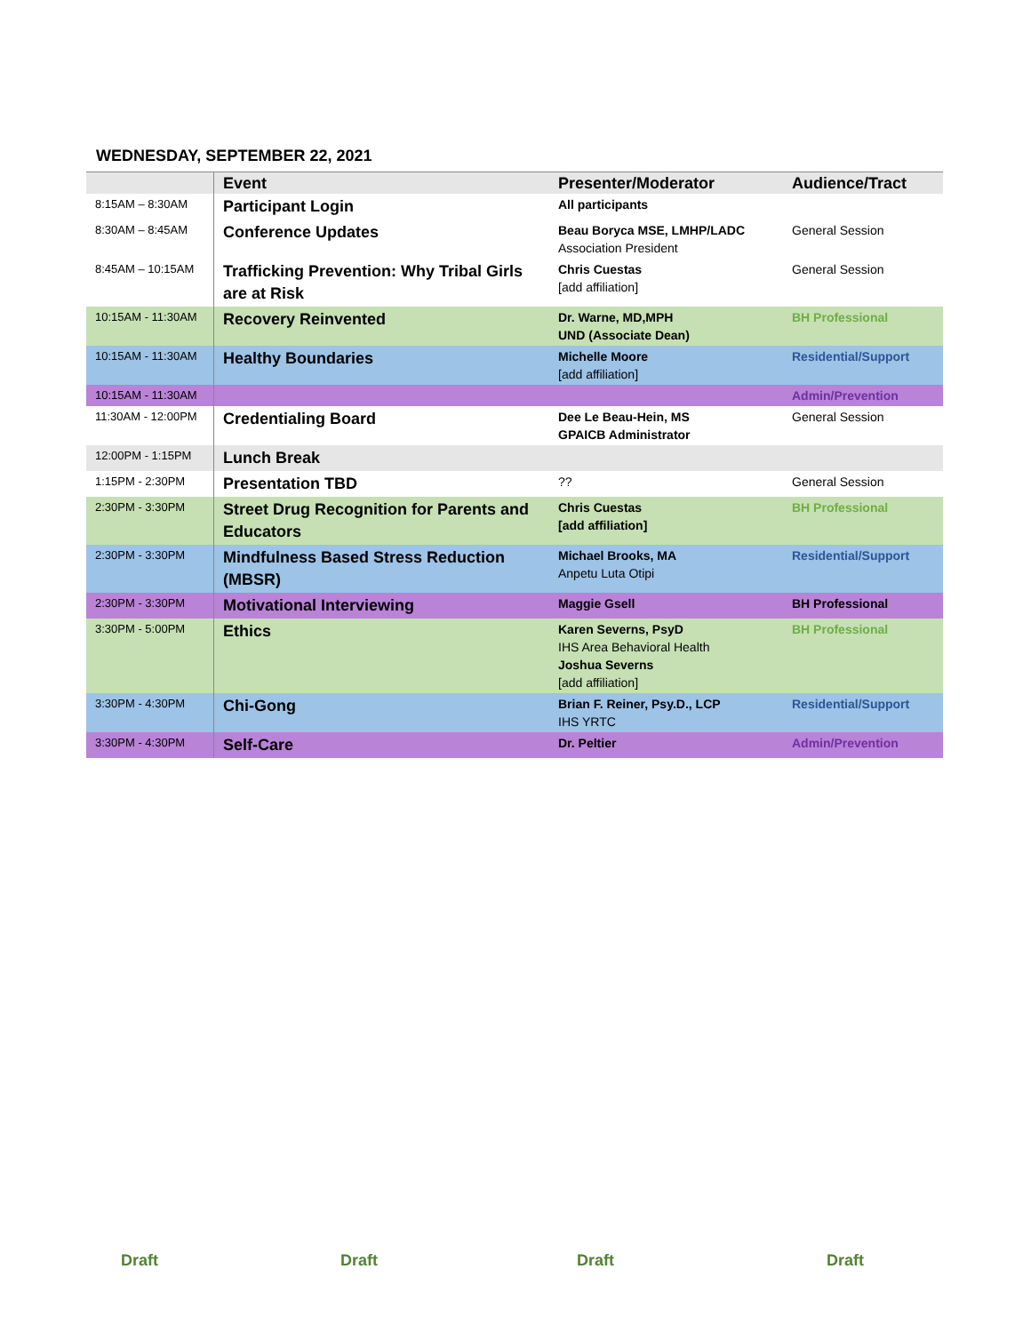WEDNESDAY, SEPTEMBER 22, 2021
| | Event | Presenter/Moderator | Audience/Tract |
| --- | --- | --- | --- |
| 8:15AM – 8:30AM | Participant Login | All participants | |
| 8:30AM – 8:45AM | Conference Updates | Beau Boryca MSE, LMHP/LADC Association President | General Session |
| 8:45AM – 10:15AM | Trafficking Prevention: Why Tribal Girls are at Risk | Chris Cuestas [add affiliation] | General Session |
| 10:15AM - 11:30AM | Recovery Reinvented | Dr. Warne, MD,MPH UND (Associate Dean) | BH Professional |
| 10:15AM - 11:30AM | Healthy Boundaries | Michelle Moore [add affiliation] | Residential/Support |
| 10:15AM - 11:30AM | | | Admin/Prevention |
| 11:30AM - 12:00PM | Credentialing Board | Dee Le Beau-Hein, MS GPAICB Administrator | General Session |
| 12:00PM - 1:15PM | Lunch Break | | |
| 1:15PM - 2:30PM | Presentation TBD | ?? | General Session |
| 2:30PM - 3:30PM | Street Drug Recognition for Parents and Educators | Chris Cuestas [add affiliation] | BH Professional |
| 2:30PM - 3:30PM | Mindfulness Based Stress Reduction (MBSR) | Michael Brooks, MA Anpetu Luta Otipi | Residential/Support |
| 2:30PM - 3:30PM | Motivational Interviewing | Maggie Gsell | BH Professional |
| 3:30PM - 5:00PM | Ethics | Karen Severns, PsyD IHS Area Behavioral Health Joshua Severns [add affiliation] | BH Professional |
| 3:30PM - 4:30PM | Chi-Gong | Brian F. Reiner, Psy.D., LCP IHS YRTC | Residential/Support |
| 3:30PM - 4:30PM | Self-Care | Dr. Peltier | Admin/Prevention |
Draft Draft Draft Draft